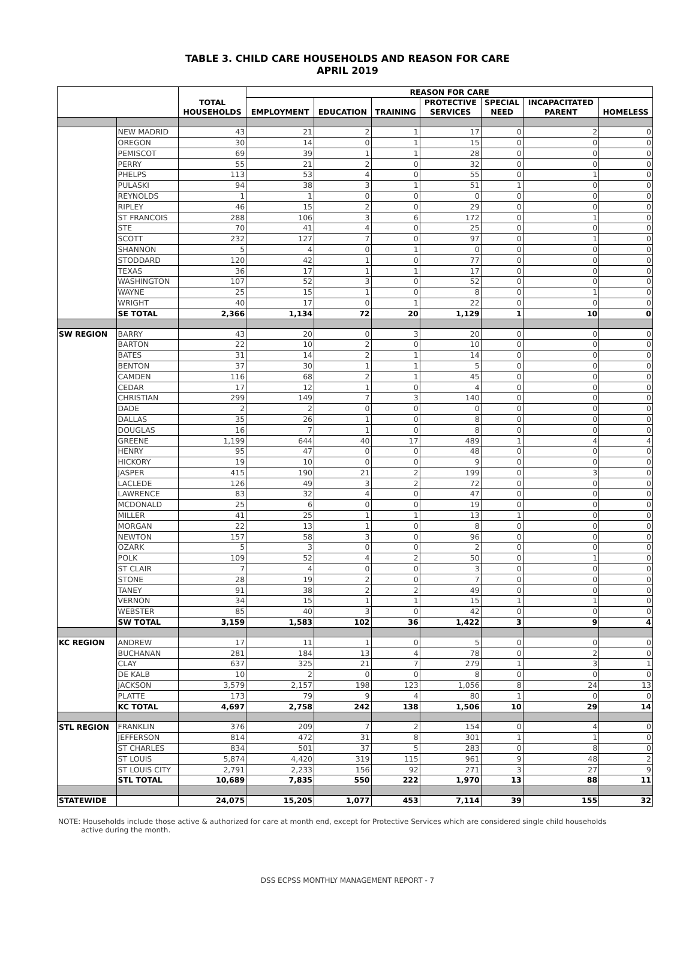TABLE 3. CHILD CARE HOUSEHOLDS AND REASON FOR CARE
APRIL 2019
| | | TOTAL HOUSEHOLDS | REASON FOR CARE | | | | | | |
| --- | --- | --- | --- | --- | --- | --- | --- | --- | --- |
| | | | EMPLOYMENT | EDUCATION | TRAINING | PROTECTIVE SERVICES | SPECIAL NEED | INCAPACITATED PARENT | HOMELESS |
| | NEW MADRID | 43 | 21 | 2 | 1 | 17 | 0 | 2 | 0 |
| | OREGON | 30 | 14 | 0 | 1 | 15 | 0 | 0 | 0 |
| | PEMISCOT | 69 | 39 | 1 | 1 | 28 | 0 | 0 | 0 |
| | PERRY | 55 | 21 | 2 | 0 | 32 | 0 | 0 | 0 |
| | PHELPS | 113 | 53 | 4 | 0 | 55 | 0 | 1 | 0 |
| | PULASKI | 94 | 38 | 3 | 1 | 51 | 1 | 0 | 0 |
| | REYNOLDS | 1 | 1 | 0 | 0 | 0 | 0 | 0 | 0 |
| | RIPLEY | 46 | 15 | 2 | 0 | 29 | 0 | 0 | 0 |
| | ST FRANCOIS | 288 | 106 | 3 | 6 | 172 | 0 | 1 | 0 |
| | STE | 70 | 41 | 4 | 0 | 25 | 0 | 0 | 0 |
| | SCOTT | 232 | 127 | 7 | 0 | 97 | 0 | 1 | 0 |
| | SHANNON | 5 | 4 | 0 | 1 | 0 | 0 | 0 | 0 |
| | STODDARD | 120 | 42 | 1 | 0 | 77 | 0 | 0 | 0 |
| | TEXAS | 36 | 17 | 1 | 1 | 17 | 0 | 0 | 0 |
| | WASHINGTON | 107 | 52 | 3 | 0 | 52 | 0 | 0 | 0 |
| | WAYNE | 25 | 15 | 1 | 0 | 8 | 0 | 1 | 0 |
| | WRIGHT | 40 | 17 | 0 | 1 | 22 | 0 | 0 | 0 |
| | SE TOTAL | 2,366 | 1,134 | 72 | 20 | 1,129 | 1 | 10 | 0 |
| SW REGION | BARRY | 43 | 20 | 0 | 3 | 20 | 0 | 0 | 0 |
| | BARTON | 22 | 10 | 2 | 0 | 10 | 0 | 0 | 0 |
| | BATES | 31 | 14 | 2 | 1 | 14 | 0 | 0 | 0 |
| | BENTON | 37 | 30 | 1 | 1 | 5 | 0 | 0 | 0 |
| | CAMDEN | 116 | 68 | 2 | 1 | 45 | 0 | 0 | 0 |
| | CEDAR | 17 | 12 | 1 | 0 | 4 | 0 | 0 | 0 |
| | CHRISTIAN | 299 | 149 | 7 | 3 | 140 | 0 | 0 | 0 |
| | DADE | 2 | 2 | 0 | 0 | 0 | 0 | 0 | 0 |
| | DALLAS | 35 | 26 | 1 | 0 | 8 | 0 | 0 | 0 |
| | DOUGLAS | 16 | 7 | 1 | 0 | 8 | 0 | 0 | 0 |
| | GREENE | 1,199 | 644 | 40 | 17 | 489 | 1 | 4 | 4 |
| | HENRY | 95 | 47 | 0 | 0 | 48 | 0 | 0 | 0 |
| | HICKORY | 19 | 10 | 0 | 0 | 9 | 0 | 0 | 0 |
| | JASPER | 415 | 190 | 21 | 2 | 199 | 0 | 3 | 0 |
| | LACLEDE | 126 | 49 | 3 | 2 | 72 | 0 | 0 | 0 |
| | LAWRENCE | 83 | 32 | 4 | 0 | 47 | 0 | 0 | 0 |
| | MCDONALD | 25 | 6 | 0 | 0 | 19 | 0 | 0 | 0 |
| | MILLER | 41 | 25 | 1 | 1 | 13 | 1 | 0 | 0 |
| | MORGAN | 22 | 13 | 1 | 0 | 8 | 0 | 0 | 0 |
| | NEWTON | 157 | 58 | 3 | 0 | 96 | 0 | 0 | 0 |
| | OZARK | 5 | 3 | 0 | 0 | 2 | 0 | 0 | 0 |
| | POLK | 109 | 52 | 4 | 2 | 50 | 0 | 1 | 0 |
| | ST CLAIR | 7 | 4 | 0 | 0 | 3 | 0 | 0 | 0 |
| | STONE | 28 | 19 | 2 | 0 | 7 | 0 | 0 | 0 |
| | TANEY | 91 | 38 | 2 | 2 | 49 | 0 | 0 | 0 |
| | VERNON | 34 | 15 | 1 | 1 | 15 | 1 | 1 | 0 |
| | WEBSTER | 85 | 40 | 3 | 0 | 42 | 0 | 0 | 0 |
| | SW TOTAL | 3,159 | 1,583 | 102 | 36 | 1,422 | 3 | 9 | 4 |
| KC REGION | ANDREW | 17 | 11 | 1 | 0 | 5 | 0 | 0 | 0 |
| | BUCHANAN | 281 | 184 | 13 | 4 | 78 | 0 | 2 | 0 |
| | CLAY | 637 | 325 | 21 | 7 | 279 | 1 | 3 | 1 |
| | DE KALB | 10 | 2 | 0 | 0 | 8 | 0 | 0 | 0 |
| | JACKSON | 3,579 | 2,157 | 198 | 123 | 1,056 | 8 | 24 | 13 |
| | PLATTE | 173 | 79 | 9 | 4 | 80 | 1 | 0 | 0 |
| | KC TOTAL | 4,697 | 2,758 | 242 | 138 | 1,506 | 10 | 29 | 14 |
| STL REGION | FRANKLIN | 376 | 209 | 7 | 2 | 154 | 0 | 4 | 0 |
| | JEFFERSON | 814 | 472 | 31 | 8 | 301 | 1 | 1 | 0 |
| | ST CHARLES | 834 | 501 | 37 | 5 | 283 | 0 | 8 | 0 |
| | ST LOUIS | 5,874 | 4,420 | 319 | 115 | 961 | 9 | 48 | 2 |
| | ST LOUIS CITY | 2,791 | 2,233 | 156 | 92 | 271 | 3 | 27 | 9 |
| | STL TOTAL | 10,689 | 7,835 | 550 | 222 | 1,970 | 13 | 88 | 11 |
| STATEWIDE | | 24,075 | 15,205 | 1,077 | 453 | 7,114 | 39 | 155 | 32 |
NOTE: Households include those active & authorized for care at month end, except for Protective Services which are considered single child households
active during the month.
DSS ECPSS MONTHLY MANAGEMENT REPORT - 7